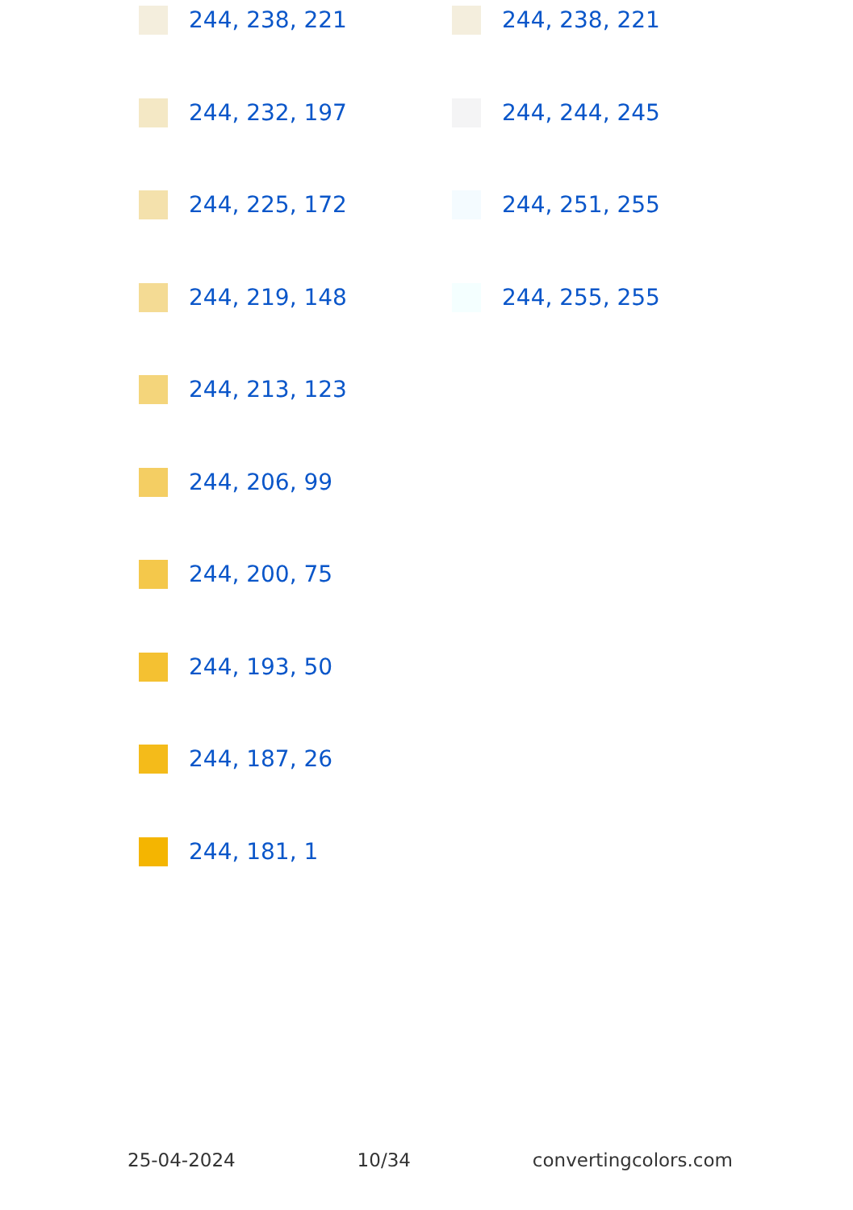244, 238, 221
244, 232, 197
244, 225, 172
244, 219, 148
244, 213, 123
244, 206, 99
244, 200, 75
244, 193, 50
244, 187, 26
244, 181, 1
244, 238, 221
244, 244, 245
244, 251, 255
244, 255, 255
25-04-2024 10/34 convertingcolors.com